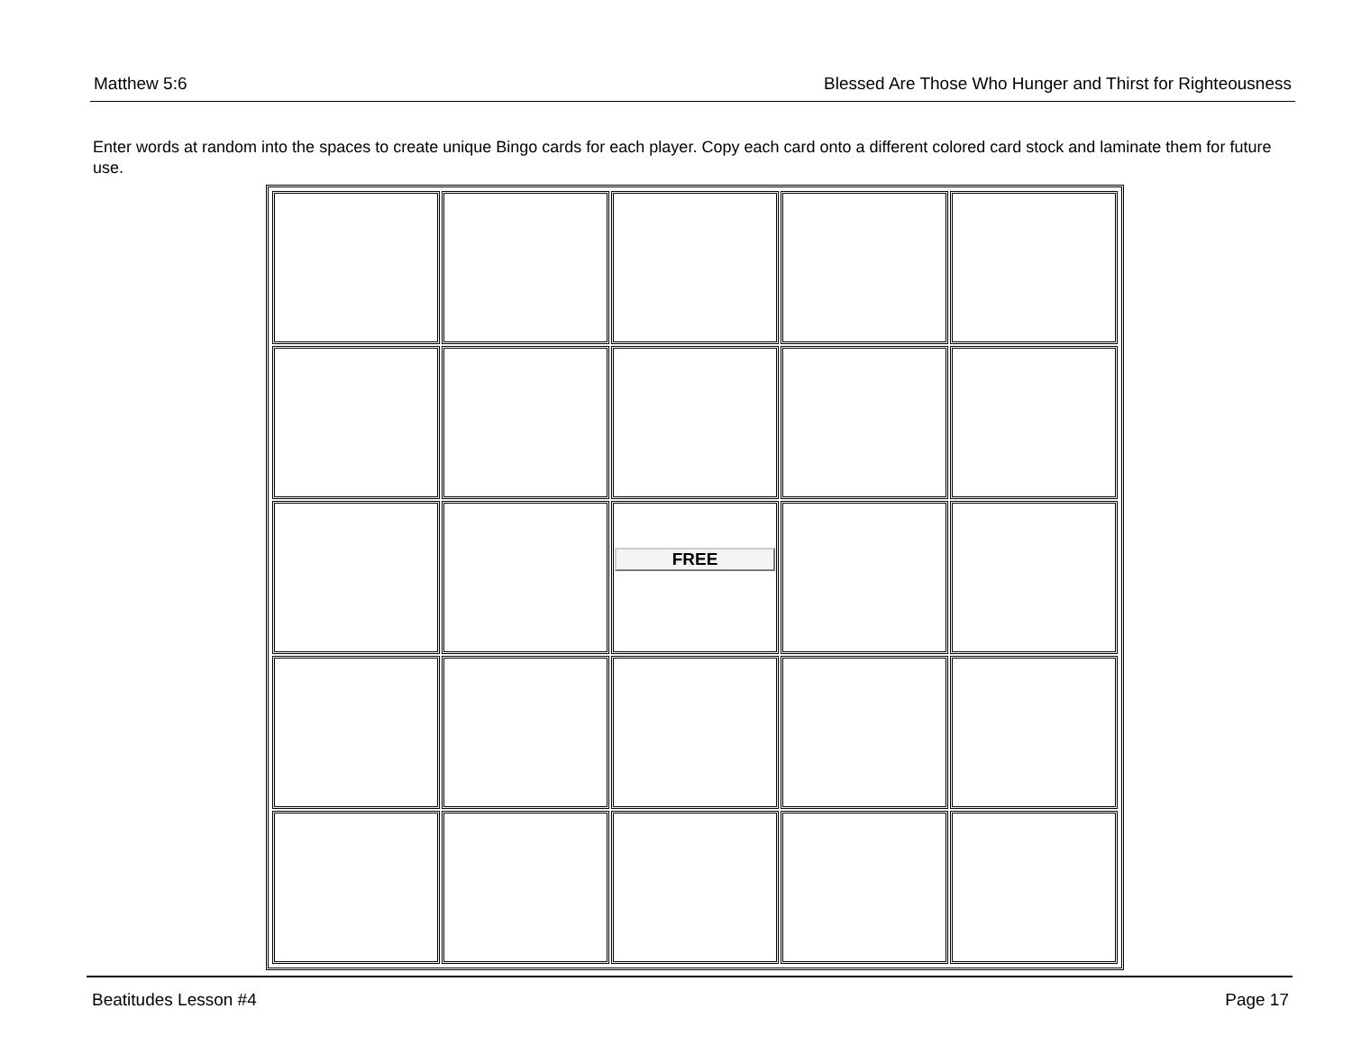Matthew 5:6 Blessed Are Those Who Hunger and Thirst for Righteousness
Enter words at random into the spaces to create unique Bingo cards for each player. Copy each card onto a different colored card stock and laminate them for future use.
| | | FREE | | |
Beatitudes Lesson #4 Page 17